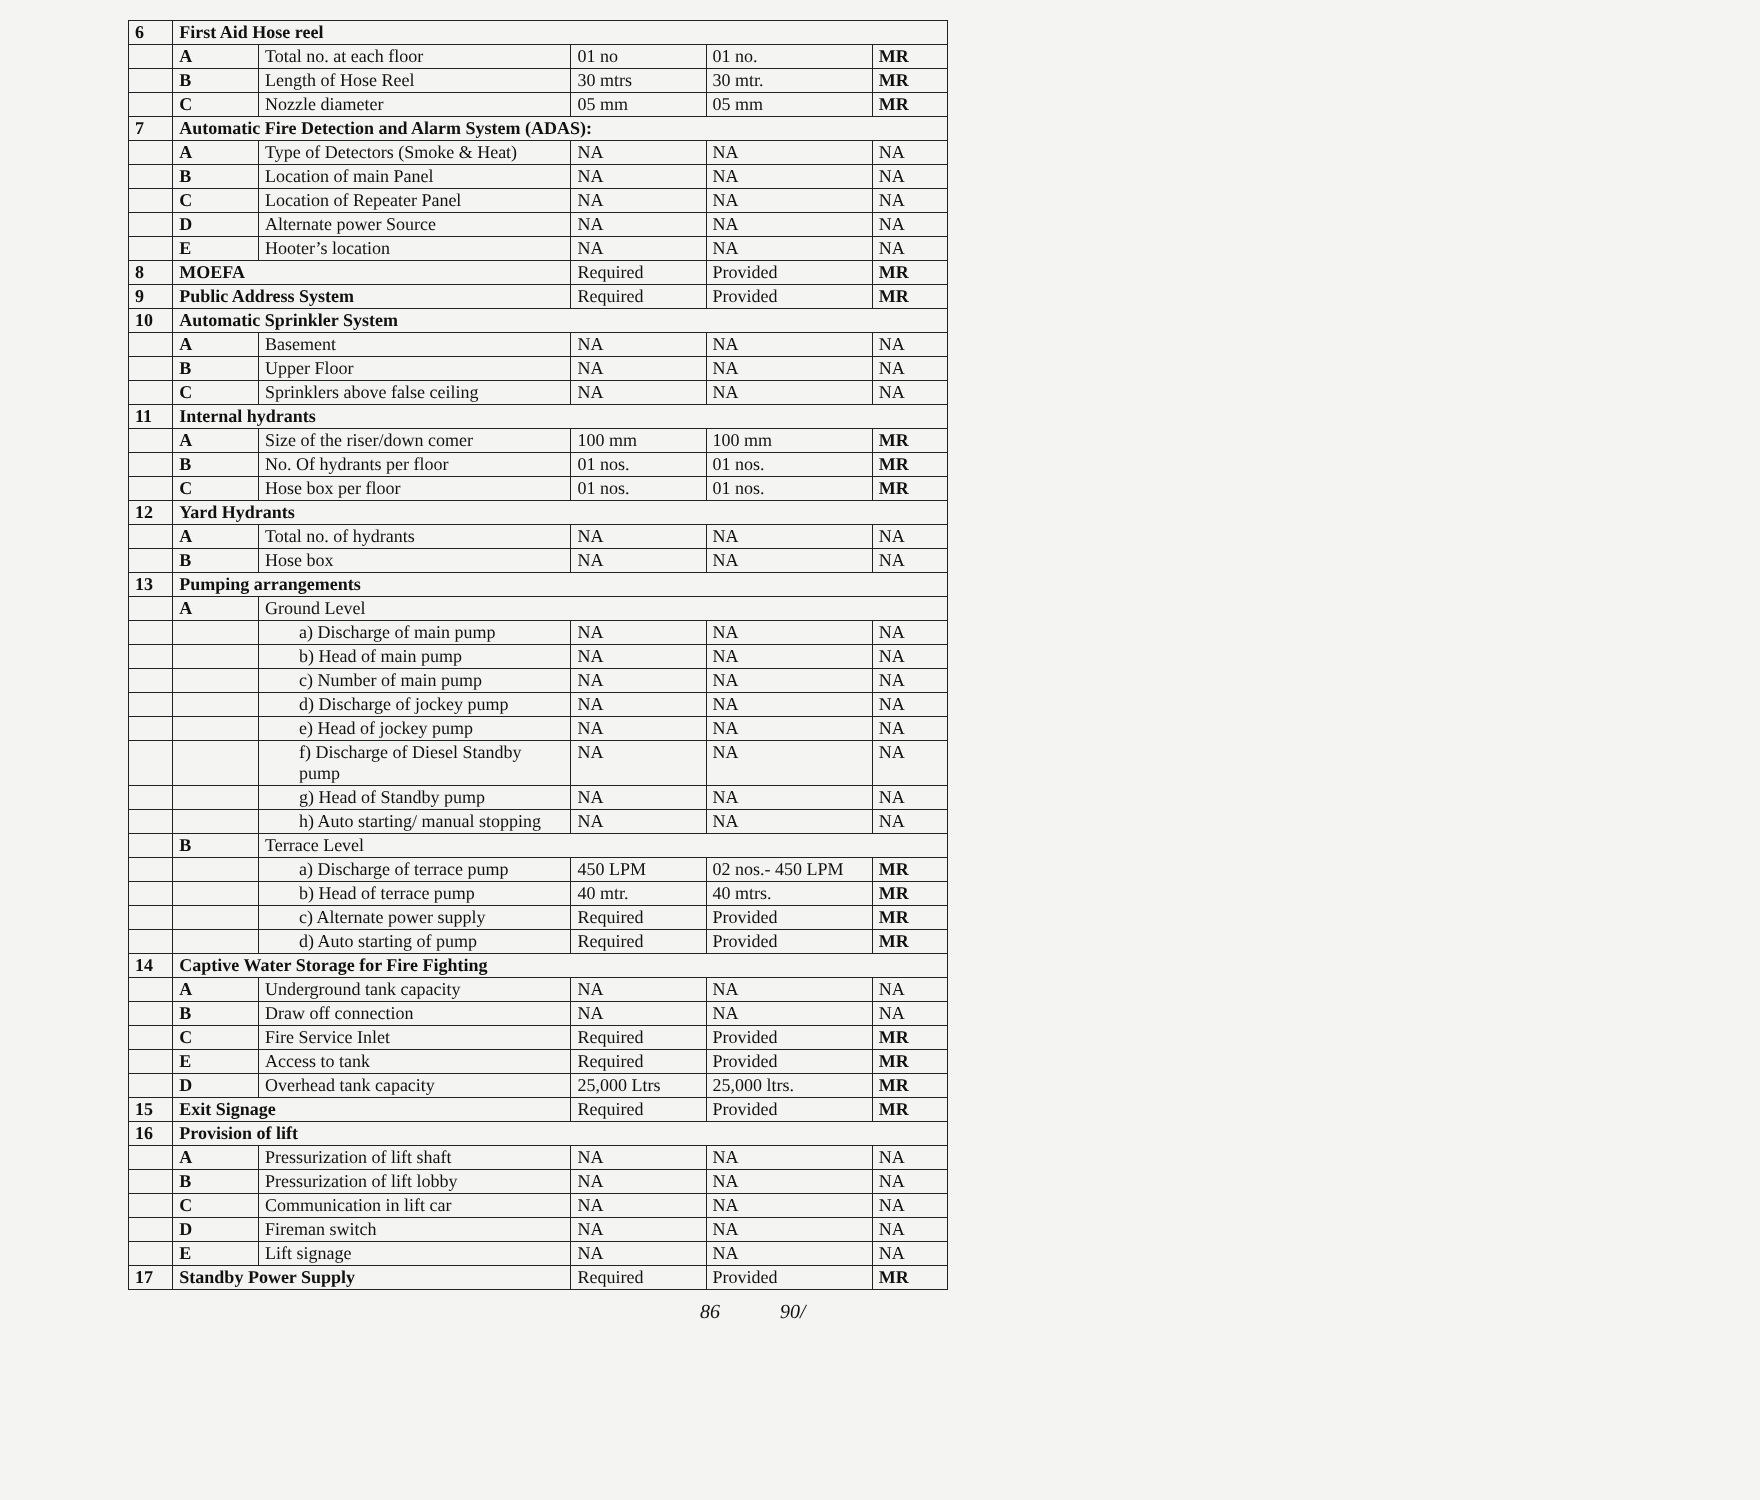| 6 | First Aid Hose reel | | | | |
| | A | Total no. at each floor | 01 no | 01 no. | MR |
| | B | Length of Hose Reel | 30 mtrs | 30 mtr. | MR |
| | C | Nozzle diameter | 05 mm | 05 mm | MR |
| 7 | Automatic Fire Detection and Alarm System (ADAS): | | | | |
| | A | Type of Detectors (Smoke & Heat) | NA | NA | NA |
| | B | Location of main Panel | NA | NA | NA |
| | C | Location of Repeater Panel | NA | NA | NA |
| | D | Alternate power Source | NA | NA | NA |
| | E | Hooter’s location | NA | NA | NA |
| 8 | MOEFA | | Required | Provided | MR |
| 9 | Public Address System | | Required | Provided | MR |
| 10 | Automatic Sprinkler System | | | | |
| | A | Basement | NA | NA | NA |
| | B | Upper Floor | NA | NA | NA |
| | C | Sprinklers above false ceiling | NA | NA | NA |
| 11 | Internal hydrants | | | | |
| | A | Size of the riser/down comer | 100 mm | 100 mm | MR |
| | B | No. Of hydrants per floor | 01 nos. | 01 nos. | MR |
| | C | Hose box per floor | 01 nos. | 01 nos. | MR |
| 12 | Yard Hydrants | | | | |
| | A | Total no. of hydrants | NA | NA | NA |
| | B | Hose box | NA | NA | NA |
| 13 | Pumping arrangements | | | | |
| | A | Ground Level | | | |
| | | a) Discharge of main pump | NA | NA | NA |
| | | b) Head of main pump | NA | NA | NA |
| | | c) Number of main pump | NA | NA | NA |
| | | d) Discharge of jockey pump | NA | NA | NA |
| | | e) Head of jockey pump | NA | NA | NA |
| | | f) Discharge of Diesel Standby pump | NA | NA | NA |
| | | g) Head of Standby pump | NA | NA | NA |
| | | h) Auto starting/ manual stopping | NA | NA | NA |
| | B | Terrace Level | | | |
| | | a) Discharge of terrace pump | 450 LPM | 02 nos.- 450 LPM | MR |
| | | b) Head of terrace pump | 40 mtr. | 40 mtrs. | MR |
| | | c) Alternate power supply | Required | Provided | MR |
| | | d) Auto starting of pump | Required | Provided | MR |
| 14 | Captive Water Storage for Fire Fighting | | | | |
| | A | Underground tank capacity | NA | NA | NA |
| | B | Draw off connection | NA | NA | NA |
| | C | Fire Service Inlet | Required | Provided | MR |
| | E | Access to tank | Required | Provided | MR |
| | D | Overhead tank capacity | 25,000 Ltrs | 25,000 ltrs. | MR |
| 15 | Exit Signage | | Required | Provided | MR |
| 16 | Provision of lift | | | | |
| | A | Pressurization of lift shaft | NA | NA | NA |
| | B | Pressurization of lift lobby | NA | NA | NA |
| | C | Communication in lift car | NA | NA | NA |
| | D | Fireman switch | NA | NA | NA |
| | E | Lift signage | NA | NA | NA |
| 17 | Standby Power Supply | | Required | Provided | MR |
86 90/